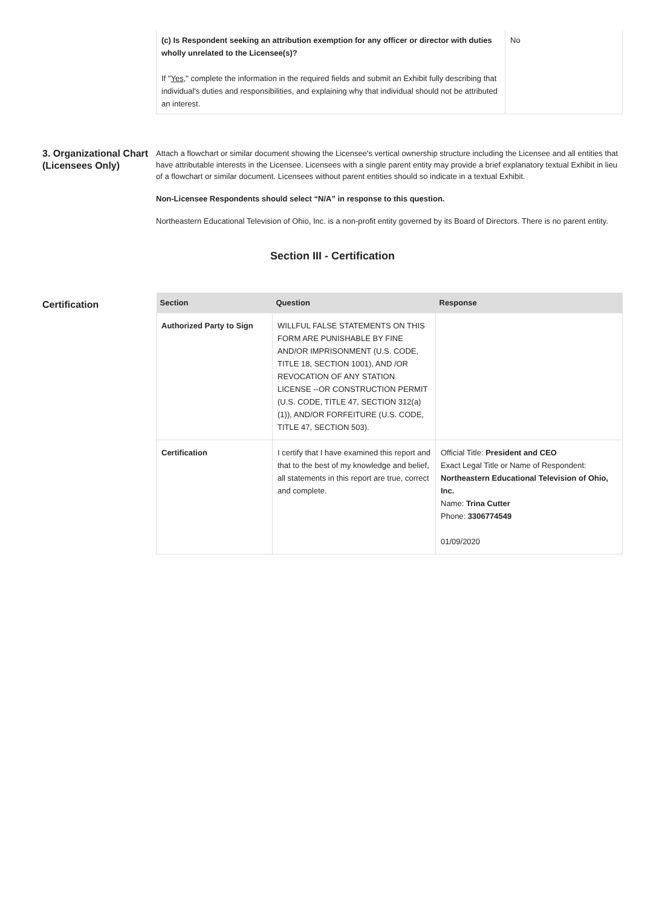| (c) Is Respondent seeking an attribution exemption for any officer or director with duties wholly unrelated to the Licensee(s)? If " Yes ," complete the information in the required fields and submit an Exhibit fully describing that individual's duties and responsibilities, and explaining why that individual should not be attributed an interest. | No |
3. Organizational Chart (Licensees Only)
Attach a flowchart or similar document showing the Licensee's vertical ownership structure including the Licensee and all entities that have attributable interests in the Licensee. Licensees with a single parent entity may provide a brief explanatory textual Exhibit in lieu of a flowchart or similar document. Licensees without parent entities should so indicate in a textual Exhibit.
Non-Licensee Respondents should select “N/A” in response to this question.
Northeastern Educational Television of Ohio, Inc. is a non-profit entity governed by its Board of Directors. There is no parent entity.
Section III - Certification
Certification
| Section | Question | Response |
| --- | --- | --- |
| Authorized Party to Sign | WILLFUL FALSE STATEMENTS ON THIS FORM ARE PUNISHABLE BY FINE AND/OR IMPRISONMENT (U.S. CODE, TITLE 18, SECTION 1001), AND /OR REVOCATION OF ANY STATION LICENSE --OR CONSTRUCTION PERMIT (U.S. CODE, TITLE 47, SECTION 312(a)(1)), AND/OR FORFEITURE (U.S. CODE, TITLE 47, SECTION 503). | |
| Certification | I certify that I have examined this report and that to the best of my knowledge and belief, all statements in this report are true, correct and complete. | Official Title: President and CEO Exact Legal Title or Name of Respondent: Northeastern Educational Television of Ohio, Inc. Name: Trina Cutter Phone: 3306774549 01/09/2020 |